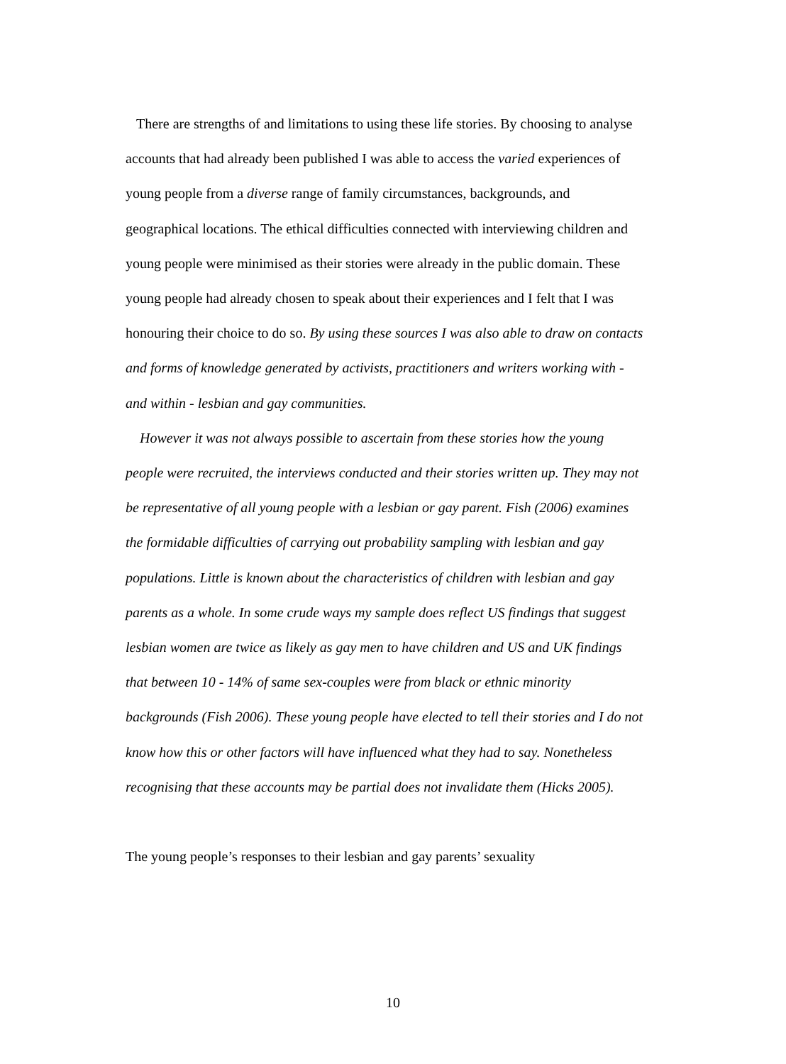There are strengths of and limitations to using these life stories. By choosing to analyse accounts that had already been published I was able to access the varied experiences of young people from a diverse range of family circumstances, backgrounds, and geographical locations. The ethical difficulties connected with interviewing children and young people were minimised as their stories were already in the public domain. These young people had already chosen to speak about their experiences and I felt that I was honouring their choice to do so. By using these sources I was also able to draw on contacts and forms of knowledge generated by activists, practitioners and writers working with - and within - lesbian and gay communities.
However it was not always possible to ascertain from these stories how the young people were recruited, the interviews conducted and their stories written up. They may not be representative of all young people with a lesbian or gay parent. Fish (2006) examines the formidable difficulties of carrying out probability sampling with lesbian and gay populations. Little is known about the characteristics of children with lesbian and gay parents as a whole. In some crude ways my sample does reflect US findings that suggest lesbian women are twice as likely as gay men to have children and US and UK findings that between 10 - 14% of same sex-couples were from black or ethnic minority backgrounds (Fish 2006). These young people have elected to tell their stories and I do not know how this or other factors will have influenced what they had to say. Nonetheless recognising that these accounts may be partial does not invalidate them (Hicks 2005).
The young people’s responses to their lesbian and gay parents’ sexuality
10